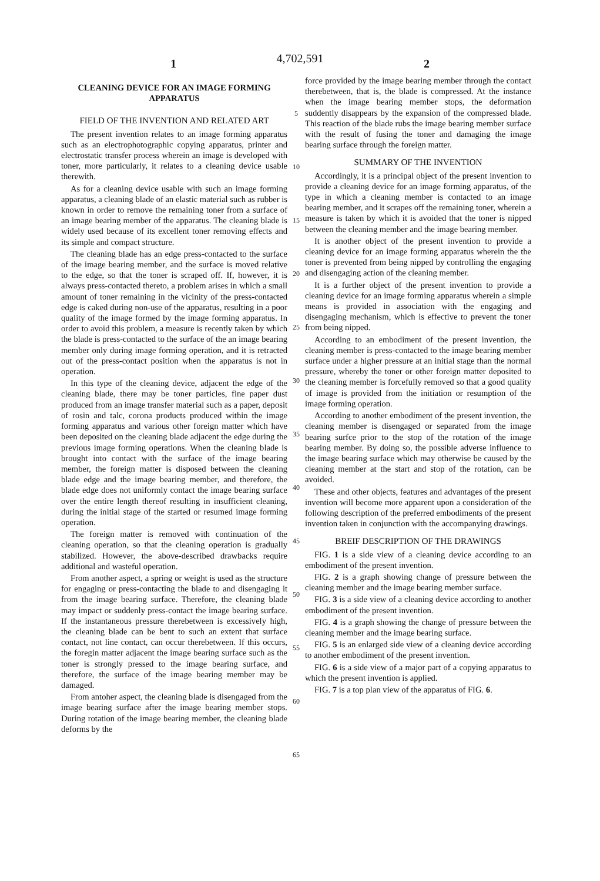4,702,591
1 2
CLEANING DEVICE FOR AN IMAGE FORMING APPARATUS
FIELD OF THE INVENTION AND RELATED ART
The present invention relates to an image forming apparatus such as an electrophotographic copying apparatus, printer and electrostatic transfer process wherein an image is developed with toner, more particularly, it relates to a cleaning device usable therewith.
As for a cleaning device usable with such an image forming apparatus, a cleaning blade of an elastic material such as rubber is known in order to remove the remaining toner from a surface of an image bearing member of the apparatus. The cleaning blade is widely used because of its excellent toner removing effects and its simple and compact structure.
The cleaning blade has an edge press-contacted to the surface of the image bearing member, and the surface is moved relative to the edge, so that the toner is scraped off. If, however, it is always press-contacted thereto, a problem arises in which a small amount of toner remaining in the vicinity of the press-contacted edge is caked during non-use of the apparatus, resulting in a poor quality of the image formed by the image forming apparatus. In order to avoid this problem, a measure is recently taken by which the blade is press-contacted to the surface of the an image bearing member only during image forming operation, and it is retracted out of the press-contact position when the apparatus is not in operation.
In this type of the cleaning device, adjacent the edge of the cleaning blade, there may be toner particles, fine paper dust produced from an image transfer material such as a paper, deposit of rosin and talc, corona products produced within the image forming apparatus and various other foreign matter which have been deposited on the cleaning blade adjacent the edge during the previous image forming operations. When the cleaning blade is brought into contact with the surface of the image bearing member, the foreign matter is disposed between the cleaning blade edge and the image bearing member, and therefore, the blade edge does not uniformly contact the image bearing surface over the entire length thereof resulting in insufficient cleaning, during the initial stage of the started or resumed image forming operation.
The foreign matter is removed with continuation of the cleaning operation, so that the cleaning operation is gradually stabilized. However, the above-described drawbacks require additional and wasteful operation.
From another aspect, a spring or weight is used as the structure for engaging or press-contacting the blade to and disengaging it from the image bearing surface. Therefore, the cleaning blade may impact or suddenly press-contact the image bearing surface. If the instantaneous pressure therebetween is excessively high, the cleaning blade can be bent to such an extent that surface contact, not line contact, can occur therebetween. If this occurs, the foregin matter adjacent the image bearing surface such as the toner is strongly pressed to the image bearing surface, and therefore, the surface of the image bearing member may be damaged.
From antoher aspect, the cleaning blade is disengaged from the image bearing surface after the image bearing member stops. During rotation of the image bearing member, the cleaning blade deforms by the
5
10
15
20
25
30
35
40
45
50
55
60
65
force provided by the image bearing member through the contact therebetween, that is, the blade is compressed. At the instance when the image bearing member stops, the deformation suddently disappears by the expansion of the compressed blade. This reaction of the blade rubs the image bearing member surface with the result of fusing the toner and damaging the image bearing surface through the foreign matter.
SUMMARY OF THE INVENTION
Accordingly, it is a principal object of the present invention to provide a cleaning device for an image forming apparatus, of the type in which a cleaning member is contacted to an image bearing member, and it scrapes off the remaining toner, wherein a measure is taken by which it is avoided that the toner is nipped between the cleaning member and the image bearing member.
It is another object of the present invention to provide a cleaning device for an image forming apparatus wherein the the toner is prevented from being nipped by controlling the engaging and disengaging action of the cleaning member.
It is a further object of the present invention to provide a cleaning device for an image forming apparatus wherein a simple means is provided in association with the engaging and disengaging mechanism, which is effective to prevent the toner from being nipped.
According to an embodiment of the present invention, the cleaning member is press-contacted to the image bearing member surface under a higher pressure at an initial stage than the normal pressure, whereby the toner or other foreign matter deposited to the cleaning member is forcefully removed so that a good quality of image is provided from the initiation or resumption of the image forming operation.
According to another embodiment of the present invention, the cleaning member is disengaged or separated from the image bearing surfce prior to the stop of the rotation of the image bearing member. By doing so, the possible adverse influence to the image bearing surface which may otherwise be caused by the cleaning member at the start and stop of the rotation, can be avoided.
These and other objects, features and advantages of the present invention will become more apparent upon a consideration of the following description of the preferred embodiments of the present invention taken in conjunction with the accompanying drawings.
BREIF DESCRIPTION OF THE DRAWINGS
FIG. 1 is a side view of a cleaning device according to an embodiment of the present invention.
FIG. 2 is a graph showing change of pressure between the cleaning member and the image bearing member surface.
FIG. 3 is a side view of a cleaning device according to another embodiment of the present invention.
FIG. 4 is a graph showing the change of pressure between the cleaning member and the image bearing surface.
FIG. 5 is an enlarged side view of a cleaning device according to another embodiment of the present invention.
FIG. 6 is a side view of a major part of a copying apparatus to which the present invention is applied.
FIG. 7 is a top plan view of the apparatus of FIG. 6.